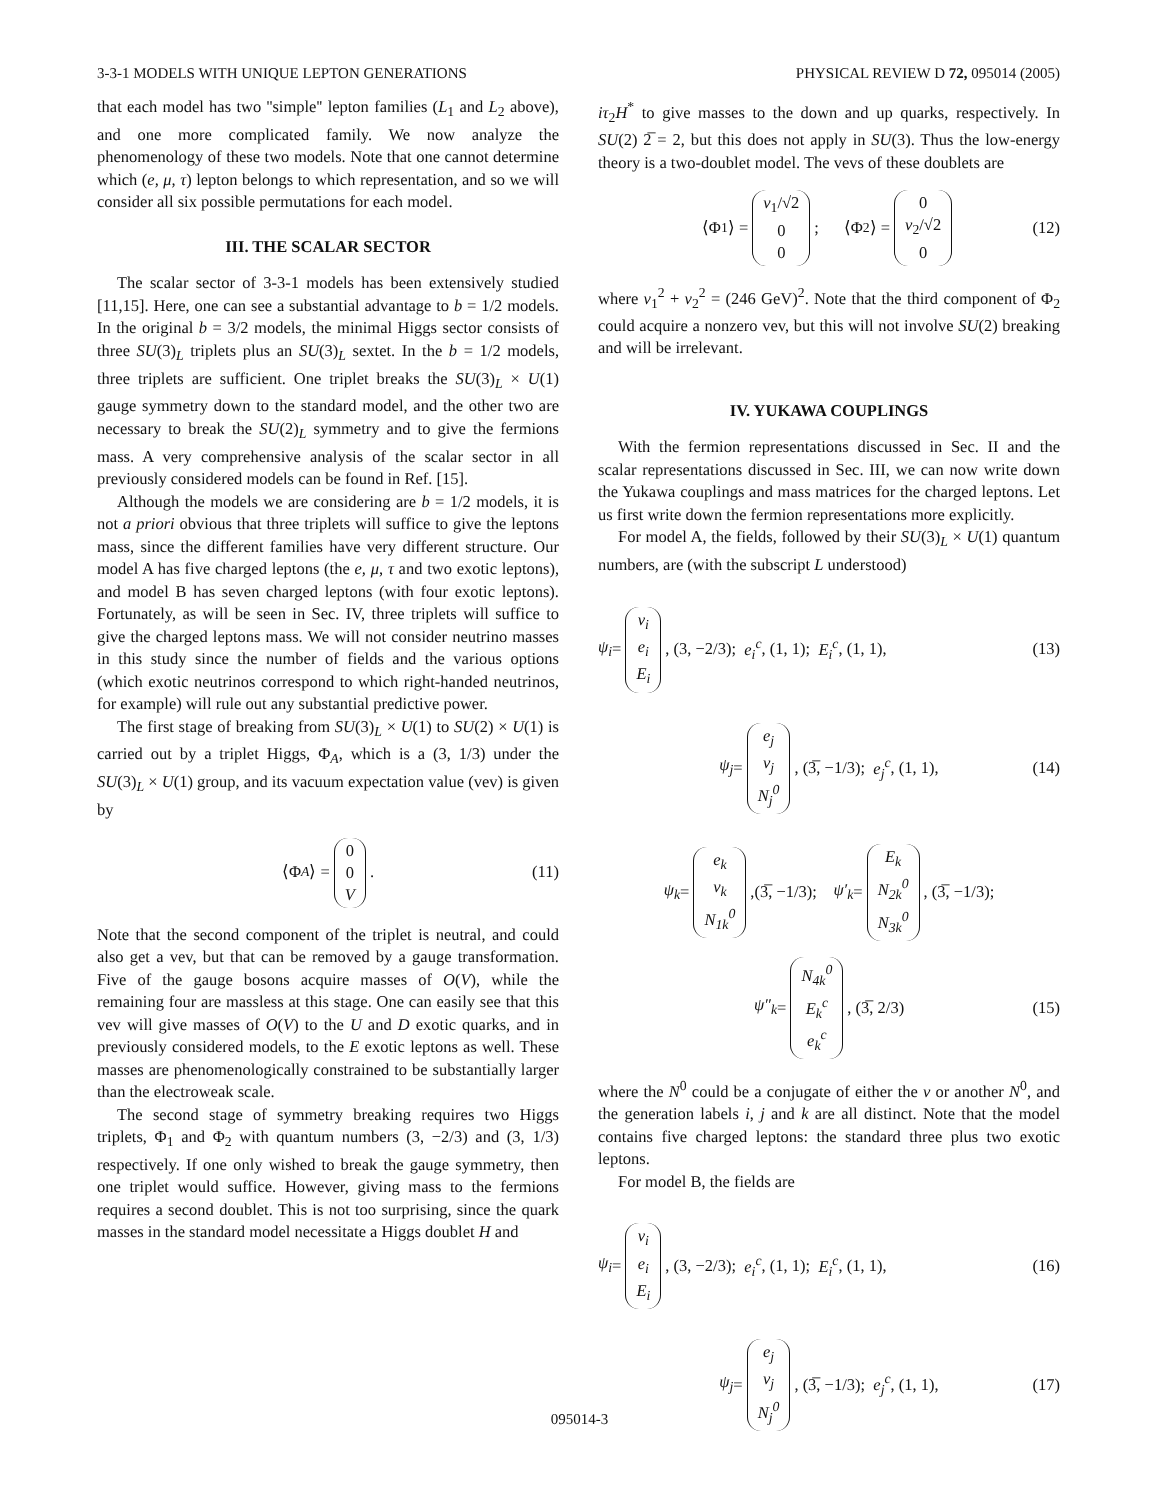3-3-1 MODELS WITH UNIQUE LEPTON GENERATIONS PHYSICAL REVIEW D 72, 095014 (2005)
that each model has two ''simple'' lepton families (L<sub>1</sub> and L<sub>2</sub> above), and one more complicated family. We now analyze the phenomenology of these two models. Note that one cannot determine which (e, μ, τ) lepton belongs to which representation, and so we will consider all six possible permutations for each model.
III. THE SCALAR SECTOR
The scalar sector of 3-3-1 models has been extensively studied [11,15]. Here, one can see a substantial advantage to b = 1/2 models. In the original b = 3/2 models, the minimal Higgs sector consists of three SU(3)<sub>L</sub> triplets plus an SU(3)<sub>L</sub> sextet. In the b = 1/2 models, three triplets are sufficient. One triplet breaks the SU(3)<sub>L</sub> × U(1) gauge symmetry down to the standard model, and the other two are necessary to break the SU(2)<sub>L</sub> symmetry and to give the fermions mass. A very comprehensive analysis of the scalar sector in all previously considered models can be found in Ref. [15].
Although the models we are considering are b = 1/2 models, it is not a priori obvious that three triplets will suffice to give the leptons mass, since the different families have very different structure. Our model A has five charged leptons (the e, μ, τ and two exotic leptons), and model B has seven charged leptons (with four exotic leptons). Fortunately, as will be seen in Sec. IV, three triplets will suffice to give the charged leptons mass. We will not consider neutrino masses in this study since the number of fields and the various options (which exotic neutrinos correspond to which right-handed neutrinos, for example) will rule out any substantial predictive power.
The first stage of breaking from SU(3)<sub>L</sub> × U(1) to SU(2) × U(1) is carried out by a triplet Higgs, Φ<sub>A</sub>, which is a (3, 1/3) under the SU(3)<sub>L</sub> × U(1) group, and its vacuum expectation value (vev) is given by
⟨Φ<sub>A</sub> ⟩ = 0 0 V. (11)
Note that the second component of the triplet is neutral, and could also get a vev, but that can be removed by a gauge transformation. Five of the gauge bosons acquire masses of O(V), while the remaining four are massless at this stage. One can easily see that this vev will give masses of O(V) to the U and D exotic quarks, and in previously considered models, to the E exotic leptons as well. These masses are phenomenologically constrained to be substantially larger than the electroweak scale.
The second stage of symmetry breaking requires two Higgs triplets, Φ<sub>1</sub> and Φ<sub>2</sub> with quantum numbers (3, −2/3) and (3, 1/3) respectively. If one only wished to break the gauge symmetry, then one triplet would suffice. However, giving mass to the fermions requires a second doublet. This is not too surprising, since the quark masses in the standard model necessitate a Higgs doublet H and
iτ<sub>2</sub>H<sup>*</sup> to give masses to the down and up quarks, respectively. In SU(2) 2̅ = 2, but this does not apply in SU(3). Thus the low-energy theory is a two-doublet model. The vevs of these doublets are
⟨Φ<sub>1</sub>⟩ = v<sub>1</sub>/√2 0 0; ⟨Φ<sub>2</sub>⟩ = 0 v<sub>2</sub>/√2 0 (12)
where v<sub>1</sub><sup>2</sup> + v<sub>2</sub><sup>2</sup> = (246 GeV)<sup>2</sup>. Note that the third component of Φ<sub>2</sub> could acquire a nonzero vev, but this will not involve SU(2) breaking and will be irrelevant.
IV. YUKAWA COUPLINGS
With the fermion representations discussed in Sec. II and the scalar representations discussed in Sec. III, we can now write down the Yukawa couplings and mass matrices for the charged leptons. Let us first write down the fermion representations more explicitly.
For model A, the fields, followed by their SU(3)<sub>L</sub> × U(1) quantum numbers, are (with the subscript L understood)
ψ<sub>i</sub> = ν<sub>i</sub> e<sub>i</sub> E<sub>i</sub>, (3, −2/3); e<sub>i</sub><sup>c</sup>, (1, 1); E<sub>i</sub><sup>c</sup>, (1, 1), (13)
ψ<sub>j</sub> = e<sub>j</sub> ν<sub>j</sub> N<sub>j</sub><sup>0</sup>, (3̅, −1/3); e<sub>j</sub><sup>c</sup>, (1, 1), (14)
ψ<sub>k</sub> = e<sub>k</sub> ν<sub>k</sub> N<sub>1k</sub><sup>0</sup>,(3̅, −1/3); ψ′<sub>k</sub> = E<sub>k</sub> N<sub>2k</sub><sup>0</sup> N<sub>3k</sub><sup>0</sup>, (3̅, −1/3);
ψ″<sub>k</sub> = N<sub>4k</sub><sup>0</sup> E<sub>k</sub><sup>c</sup> e<sub>k</sub><sup>c</sup>, (3̅, 2/3) (15)
where the N<sup>0</sup> could be a conjugate of either the ν or another N<sup>0</sup>, and the generation labels i, j and k are all distinct. Note that the model contains five charged leptons: the standard three plus two exotic leptons.
For model B, the fields are
ψ<sub>i</sub> = ν<sub>i</sub> e<sub>i</sub> E<sub>i</sub>, (3, −2/3); e<sub>i</sub><sup>c</sup>, (1, 1); E<sub>i</sub><sup>c</sup>, (1, 1), (16)
ψ<sub>j</sub> = e<sub>j</sub> ν<sub>j</sub> N<sub>j</sub><sup>0</sup>, (3̅, −1/3); e<sub>j</sub><sup>c</sup>, (1, 1), (17)
095014-3